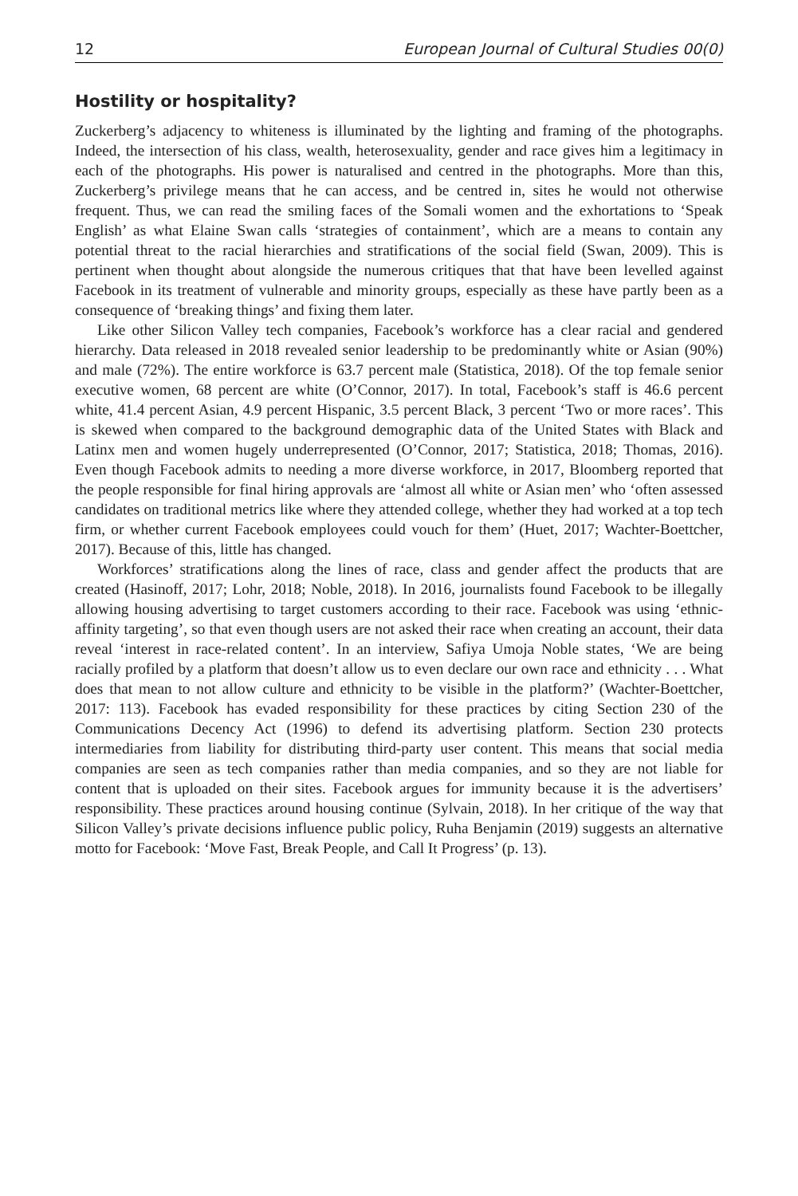12 European Journal of Cultural Studies 00(0)
Hostility or hospitality?
Zuckerberg’s adjacency to whiteness is illuminated by the lighting and framing of the photographs. Indeed, the intersection of his class, wealth, heterosexuality, gender and race gives him a legitimacy in each of the photographs. His power is naturalised and centred in the photographs. More than this, Zuckerberg’s privilege means that he can access, and be centred in, sites he would not otherwise frequent. Thus, we can read the smiling faces of the Somali women and the exhortations to ‘Speak English’ as what Elaine Swan calls ‘strategies of containment’, which are a means to contain any potential threat to the racial hierarchies and stratifications of the social field (Swan, 2009). This is pertinent when thought about alongside the numerous critiques that that have been levelled against Facebook in its treatment of vulnerable and minority groups, especially as these have partly been as a consequence of ‘breaking things’ and fixing them later.
Like other Silicon Valley tech companies, Facebook’s workforce has a clear racial and gendered hierarchy. Data released in 2018 revealed senior leadership to be predominantly white or Asian (90%) and male (72%). The entire workforce is 63.7 percent male (Statistica, 2018). Of the top female senior executive women, 68 percent are white (O’Connor, 2017). In total, Facebook’s staff is 46.6 percent white, 41.4 percent Asian, 4.9 percent Hispanic, 3.5 percent Black, 3 percent ‘Two or more races’. This is skewed when compared to the background demographic data of the United States with Black and Latinx men and women hugely underrepresented (O’Connor, 2017; Statistica, 2018; Thomas, 2016). Even though Facebook admits to needing a more diverse workforce, in 2017, Bloomberg reported that the people responsible for final hiring approvals are ‘almost all white or Asian men’ who ‘often assessed candidates on traditional metrics like where they attended college, whether they had worked at a top tech firm, or whether current Facebook employees could vouch for them’ (Huet, 2017; Wachter-Boettcher, 2017). Because of this, little has changed.
Workforces’ stratifications along the lines of race, class and gender affect the products that are created (Hasinoff, 2017; Lohr, 2018; Noble, 2018). In 2016, journalists found Facebook to be illegally allowing housing advertising to target customers according to their race. Facebook was using ‘ethnic-affinity targeting’, so that even though users are not asked their race when creating an account, their data reveal ‘interest in race-related content’. In an interview, Safiya Umoja Noble states, ‘We are being racially profiled by a platform that doesn’t allow us to even declare our own race and ethnicity . . . What does that mean to not allow culture and ethnicity to be visible in the platform?’ (Wachter-Boettcher, 2017: 113). Facebook has evaded responsibility for these practices by citing Section 230 of the Communications Decency Act (1996) to defend its advertising platform. Section 230 protects intermediaries from liability for distributing third-party user content. This means that social media companies are seen as tech companies rather than media companies, and so they are not liable for content that is uploaded on their sites. Facebook argues for immunity because it is the advertisers’ responsibility. These practices around housing continue (Sylvain, 2018). In her critique of the way that Silicon Valley’s private decisions influence public policy, Ruha Benjamin (2019) suggests an alternative motto for Facebook: ‘Move Fast, Break People, and Call It Progress’ (p. 13).